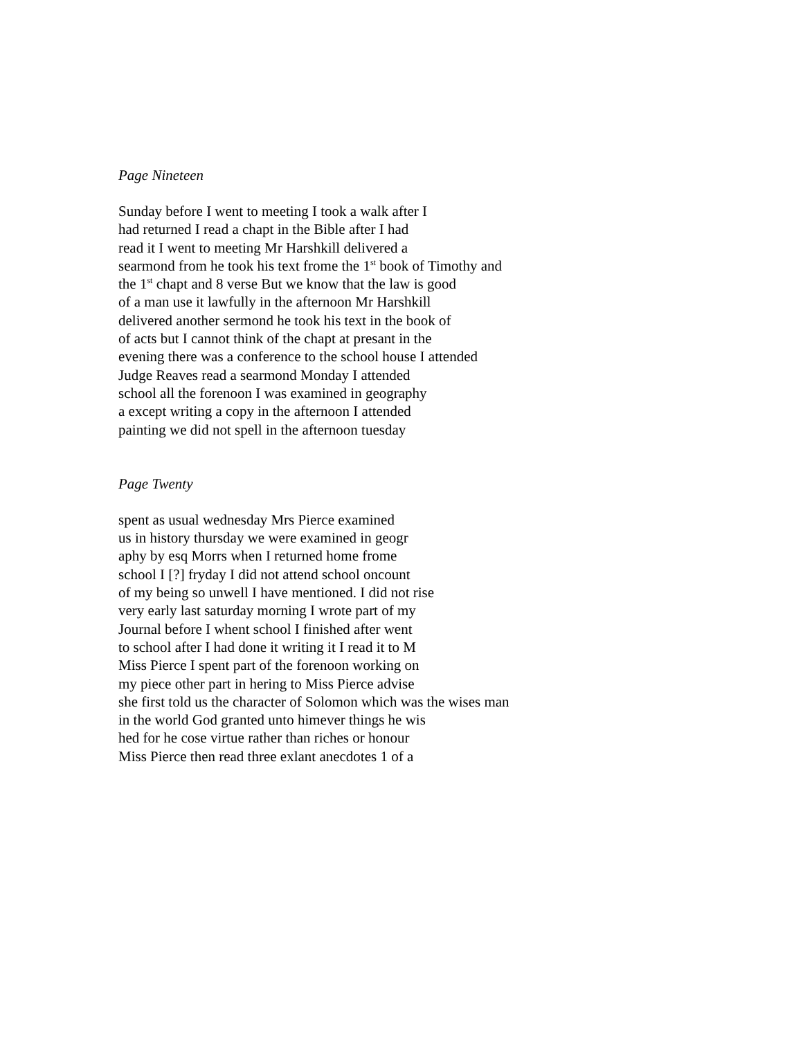Page Nineteen
Sunday before I went to meeting I took a walk after I
had returned I read a chapt in the Bible after I had
read it I went to meeting Mr Harshkill delivered a
searmond from he took his text frome the 1<sup>st</sup> book of Timothy and
the 1<sup>st</sup> chapt and 8 verse But we know that the law is good
of a man use it lawfully in the afternoon Mr Harshkill
delivered another sermond he took his text in the book of
of acts but I cannot think of the chapt at presant in the
evening there was a conference to the school house I attended
Judge Reaves read a searmond Monday I attended
school all the forenoon I was examined in geography
a except writing a copy in the afternoon I attended
painting we did not spell in the afternoon tuesday
Page Twenty
spent as usual wednesday Mrs Pierce examined
us in history thursday we were examined in geogr
aphy by esq Morrs when I returned home frome
school I [?] fryday I did not attend school oncount
of my being so unwell I have mentioned. I did not rise
very early last saturday morning I wrote part of my
Journal before I whent school I finished after went
to school after I had done it writing it I read it to M
Miss Pierce I spent part of the forenoon working on
my piece other part in hering to Miss Pierce advise
she first told us the character of Solomon which was the wises man
in the world God granted unto himever things he wis
hed for he cose virtue rather than riches or honour
Miss Pierce then read three exlant anecdotes 1 of a